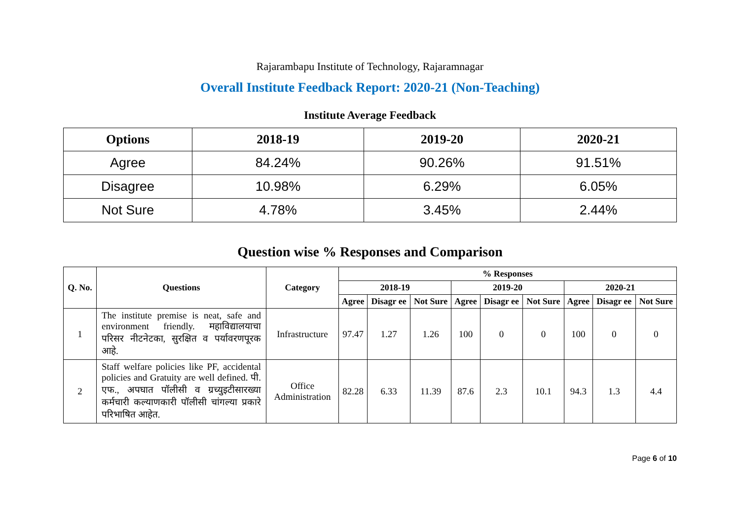Rajarambapu Institute of Technology, Rajaramnagar
Overall Institute Feedback Report: 2020-21 (Non-Teaching)
Institute Average Feedback
| Options | 2018-19 | 2019-20 | 2020-21 |
| --- | --- | --- | --- |
| Agree | 84.24% | 90.26% | 91.51% |
| Disagree | 10.98% | 6.29% | 6.05% |
| Not Sure | 4.78% | 3.45% | 2.44% |
Question wise % Responses and Comparison
| Q. No. | Questions | Category | % Responses | | | | | | | | |
| --- | --- | --- | --- | --- | --- | --- | --- | --- | --- | --- | --- |
| | | | 2018-19 | | | 2019-20 | | | 2020-21 | | |
| | | | Agree | Disagr ee | Not Sure | Agree | Disagr ee | Not Sure | Agree | Disagr ee | Not Sure |
| 1 | The institute premise is neat, safe and environment friendly. महाविद्यालयाचा परिसर नीटनेटका, सुरक्षित व पर्यावरणपूरक आहे. | Infrastructure | 97.47 | 1.27 | 1.26 | 100 | 0 | 0 | 100 | 0 | 0 |
| 2 | Staff welfare policies like PF, accidental policies and Gratuity are well defined. पी. एफ., अपघात पॉलीसी व ग्रच्युइटीसारख्या कर्मचारी कल्याणकारी पॉलीसी चांगल्या प्रकारे परिभाषित आहेत. | Office Administration | 82.28 | 6.33 | 11.39 | 87.6 | 2.3 | 10.1 | 94.3 | 1.3 | 4.4 |
Page 6 of 10